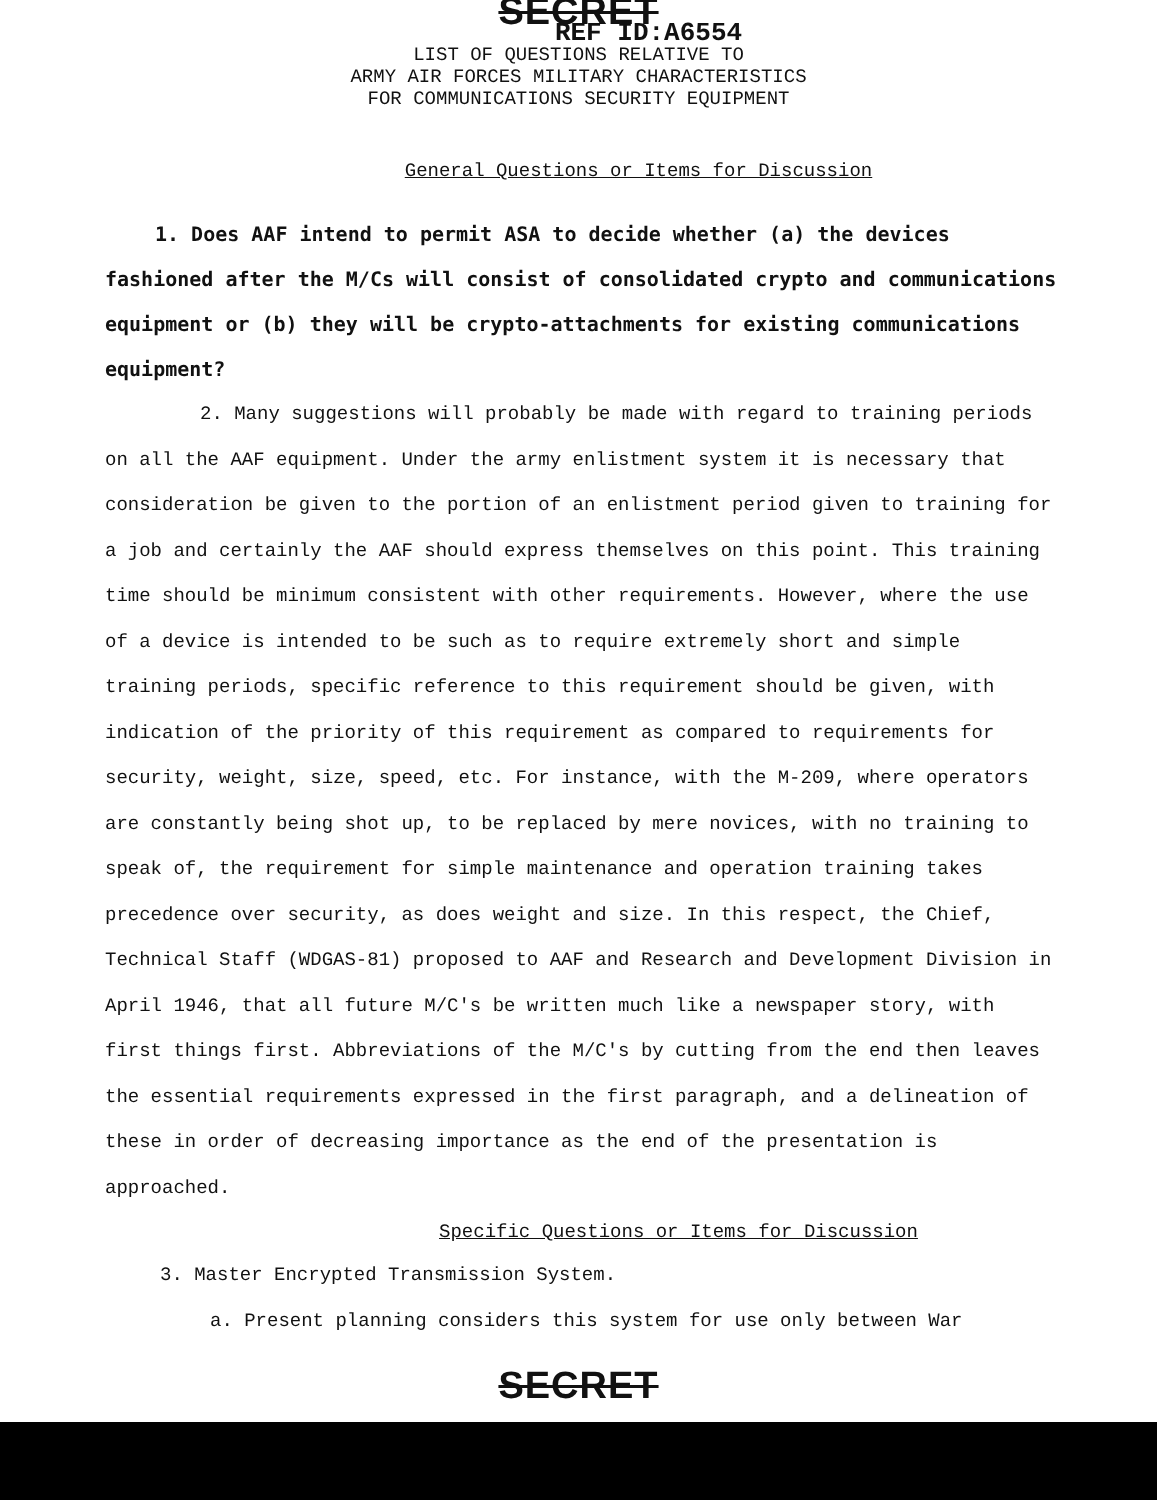SECRET
REF ID:A6554
LIST OF QUESTIONS RELATIVE TO
ARMY AIR FORCES MILITARY CHARACTERISTICS
FOR COMMUNICATIONS SECURITY EQUIPMENT
General Questions or Items for Discussion
1. Does AAF intend to permit ASA to decide whether (a) the devices fashioned after the M/Cs will consist of consolidated crypto and communications equipment or (b) they will be crypto-attachments for existing communications equipment?
2. Many suggestions will probably be made with regard to training periods on all the AAF equipment. Under the army enlistment system it is necessary that consideration be given to the portion of an enlistment period given to training for a job and certainly the AAF should express themselves on this point. This training time should be minimum consistent with other requirements. However, where the use of a device is intended to be such as to require extremely short and simple training periods, specific reference to this requirement should be given, with indication of the priority of this requirement as compared to requirements for security, weight, size, speed, etc. For instance, with the M-209, where operators are constantly being shot up, to be replaced by mere novices, with no training to speak of, the requirement for simple maintenance and operation training takes precedence over security, as does weight and size. In this respect, the Chief, Technical Staff (WDGAS-81) proposed to AAF and Research and Development Division in April 1946, that all future M/C's be written much like a newspaper story, with first things first. Abbreviations of the M/C's by cutting from the end then leaves the essential requirements expressed in the first paragraph, and a delineation of these in order of decreasing importance as the end of the presentation is approached.
Specific Questions or Items for Discussion
3. Master Encrypted Transmission System.
a. Present planning considers this system for use only between War
SECRET